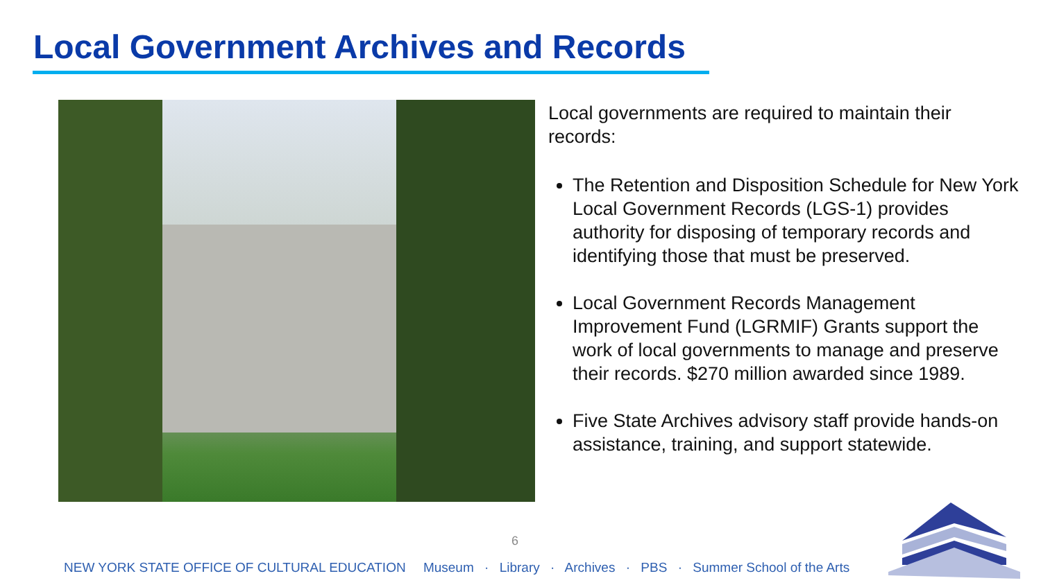Local Government Archives and Records
Local governments are required to maintain their records:
The Retention and Disposition Schedule for New York Local Government Records (LGS-1) provides authority for disposing of temporary records and identifying those that must be preserved.
Local Government Records Management Improvement Fund (LGRMIF) Grants support the work of local governments to manage and preserve their records. $270 million awarded since 1989.
Five State Archives advisory staff provide hands-on assistance, training, and support statewide.
6
NEW YORK STATE OFFICE OF CULTURAL EDUCATION Museum · Library · Archives · PBS · Summer School of the Arts